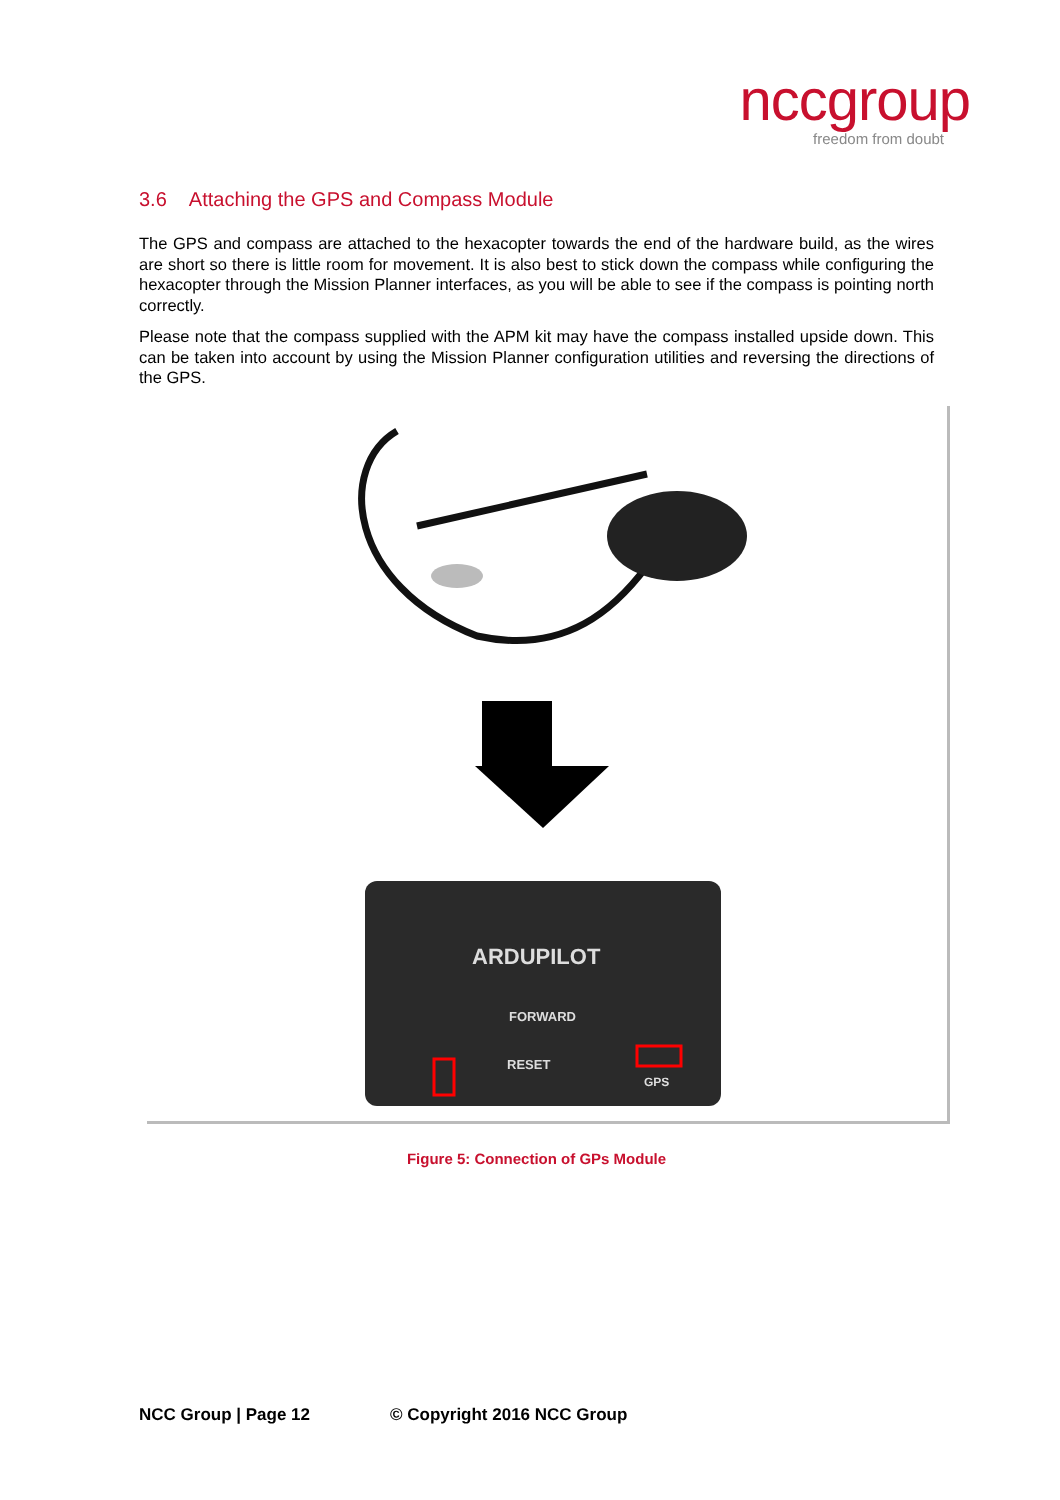nccgroup
freedom from doubt
3.6 Attaching the GPS and Compass Module
The GPS and compass are attached to the hexacopter towards the end of the hardware build, as the wires are short so there is little room for movement. It is also best to stick down the compass while configuring the hexacopter through the Mission Planner interfaces, as you will be able to see if the compass is pointing north correctly.
Please note that the compass supplied with the APM kit may have the compass installed upside down. This can be taken into account by using the Mission Planner configuration utilities and reversing the directions of the GPS.
ARDUPILOT
FORWARD
RESET
GPS
Figure 5: Connection of GPs Module
NCC Group | Page 12 © Copyright 2016 NCC Group